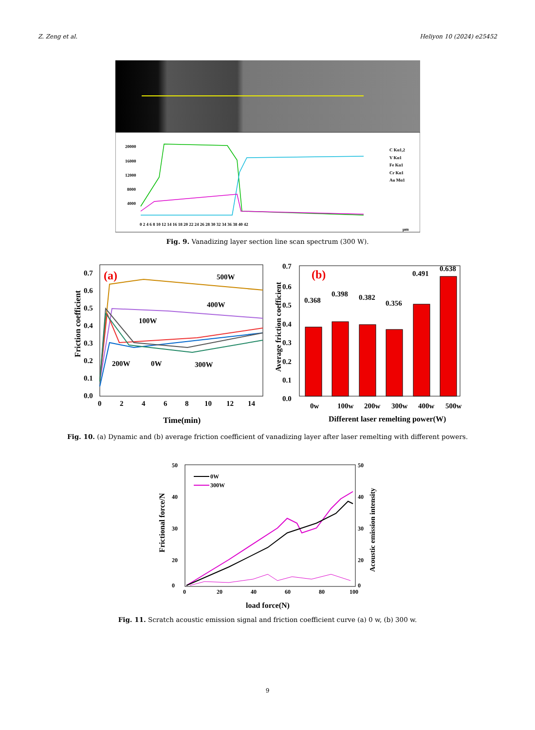Z. Zeng et al. Heliyon 10 (2024) e25452
20000
16000
12000
8000
4000
0 2 4 6 8 10 12 14 16 18 20 22 24 26 28 30 32 34 36 38 40 42
μm
C Kα1,2
V Kα1
Fe Kα1
Cr Kα1
Au Mα1
Fig. 9. Vanadizing layer section line scan spectrum (300 W).
0.7
0.6
0.5
0.4
0.3
0.2
0.1
0.0
0
2
4
6
8
10
12
14
Time(min)
500W
400W
100W
200W
0W
300W
(a)
Friction coefficient
0.7
0.6
0.5
0.4
0.3
0.2
0.1
0.0
0w
100w
200w
300w
400w
500w
Different laser remelting power(W)
0.368
0.398
0.382
0.356
0.491
0.638
(b)
Average friction coefficient
Fig. 10. (a) Dynamic and (b) average friction coefficient of vanadizing layer after laser remelting with different powers.
50
40
30
20
0
50
40
30
20
0
0
20
40
60
80
100
0W
300W
load force(N)
Frictional force/N
Acoustic emission intensity
Fig. 11. Scratch acoustic emission signal and friction coefficient curve (a) 0 w, (b) 300 w.
9